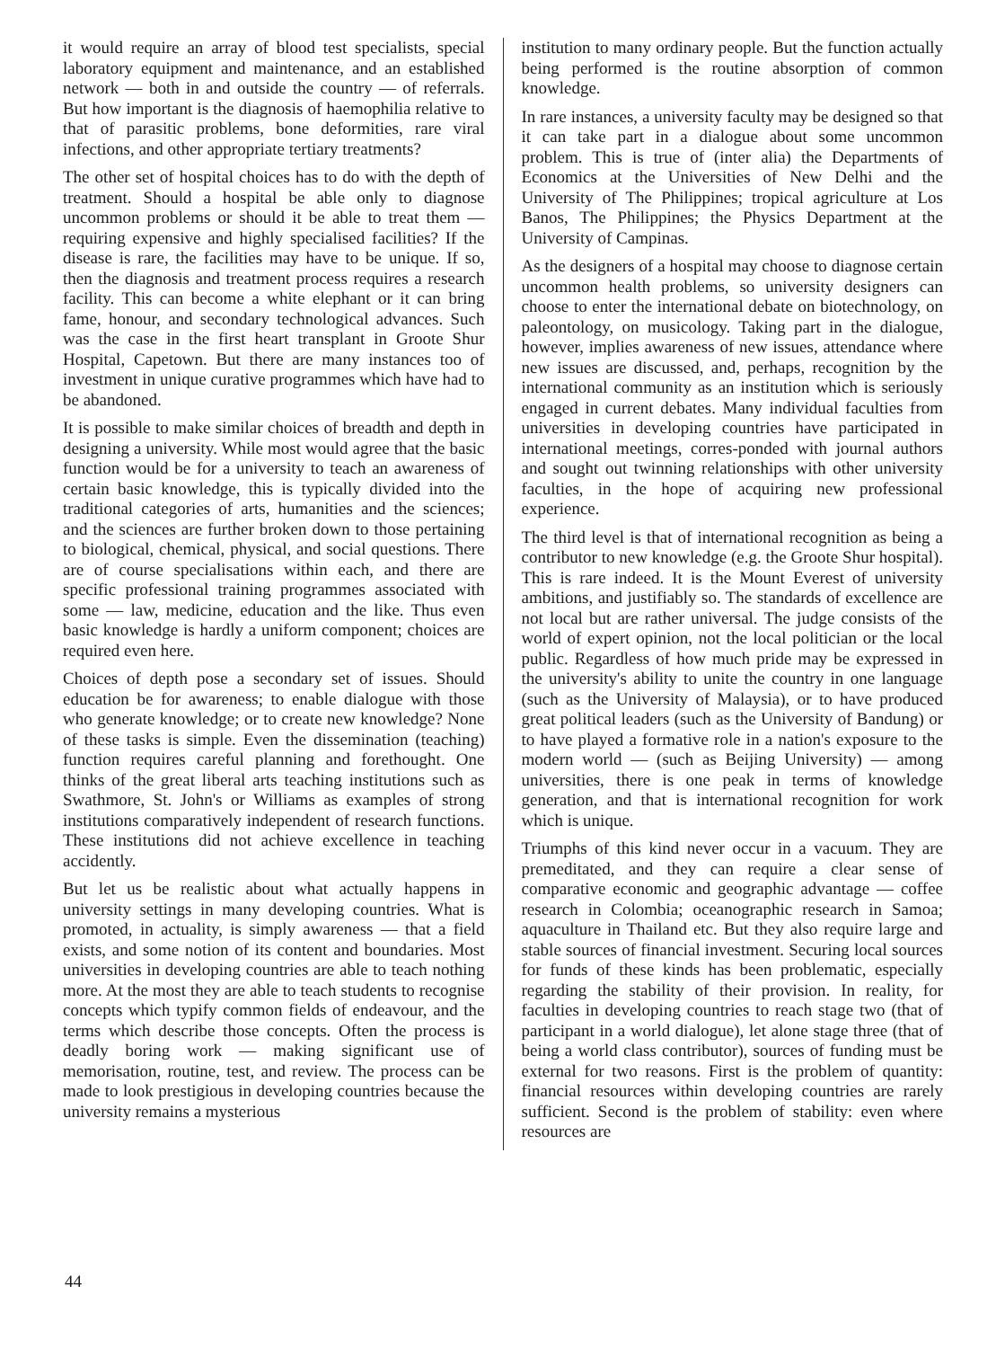it would require an array of blood test specialists, special laboratory equipment and maintenance, and an established network — both in and outside the country — of referrals. But how important is the diagnosis of haemophilia relative to that of parasitic problems, bone deformities, rare viral infections, and other appropriate tertiary treatments?
The other set of hospital choices has to do with the depth of treatment. Should a hospital be able only to diagnose uncommon problems or should it be able to treat them — requiring expensive and highly specialised facilities? If the disease is rare, the facilities may have to be unique. If so, then the diagnosis and treatment process requires a research facility. This can become a white elephant or it can bring fame, honour, and secondary technological advances. Such was the case in the first heart transplant in Groote Shur Hospital, Capetown. But there are many instances too of investment in unique curative programmes which have had to be abandoned.
It is possible to make similar choices of breadth and depth in designing a university. While most would agree that the basic function would be for a university to teach an awareness of certain basic knowledge, this is typically divided into the traditional categories of arts, humanities and the sciences; and the sciences are further broken down to those pertaining to biological, chemical, physical, and social questions. There are of course specialisations within each, and there are specific professional training programmes associated with some — law, medicine, education and the like. Thus even basic knowledge is hardly a uniform component; choices are required even here.
Choices of depth pose a secondary set of issues. Should education be for awareness; to enable dialogue with those who generate knowledge; or to create new knowledge? None of these tasks is simple. Even the dissemination (teaching) function requires careful planning and forethought. One thinks of the great liberal arts teaching institutions such as Swathmore, St. John's or Williams as examples of strong institutions comparatively independent of research functions. These institutions did not achieve excellence in teaching accidently.
But let us be realistic about what actually happens in university settings in many developing countries. What is promoted, in actuality, is simply awareness — that a field exists, and some notion of its content and boundaries. Most universities in developing countries are able to teach nothing more. At the most they are able to teach students to recognise concepts which typify common fields of endeavour, and the terms which describe those concepts. Often the process is deadly boring work — making significant use of memorisation, routine, test, and review. The process can be made to look prestigious in developing countries because the university remains a mysterious
institution to many ordinary people. But the function actually being performed is the routine absorption of common knowledge.
In rare instances, a university faculty may be designed so that it can take part in a dialogue about some uncommon problem. This is true of (inter alia) the Departments of Economics at the Universities of New Delhi and the University of The Philippines; tropical agriculture at Los Banos, The Philippines; the Physics Department at the University of Campinas.
As the designers of a hospital may choose to diagnose certain uncommon health problems, so university designers can choose to enter the international debate on biotechnology, on paleontology, on musicology. Taking part in the dialogue, however, implies awareness of new issues, attendance where new issues are discussed, and, perhaps, recognition by the international community as an institution which is seriously engaged in current debates. Many individual faculties from universities in developing countries have participated in international meetings, corres-ponded with journal authors and sought out twinning relationships with other university faculties, in the hope of acquiring new professional experience.
The third level is that of international recognition as being a contributor to new knowledge (e.g. the Groote Shur hospital). This is rare indeed. It is the Mount Everest of university ambitions, and justifiably so. The standards of excellence are not local but are rather universal. The judge consists of the world of expert opinion, not the local politician or the local public. Regardless of how much pride may be expressed in the university's ability to unite the country in one language (such as the University of Malaysia), or to have produced great political leaders (such as the University of Bandung) or to have played a formative role in a nation's exposure to the modern world — (such as Beijing University) — among universities, there is one peak in terms of knowledge generation, and that is international recognition for work which is unique.
Triumphs of this kind never occur in a vacuum. They are premeditated, and they can require a clear sense of comparative economic and geographic advantage — coffee research in Colombia; oceanographic research in Samoa; aquaculture in Thailand etc. But they also require large and stable sources of financial investment. Securing local sources for funds of these kinds has been problematic, especially regarding the stability of their provision. In reality, for faculties in developing countries to reach stage two (that of participant in a world dialogue), let alone stage three (that of being a world class contributor), sources of funding must be external for two reasons. First is the problem of quantity: financial resources within developing countries are rarely sufficient. Second is the problem of stability: even where resources are
44